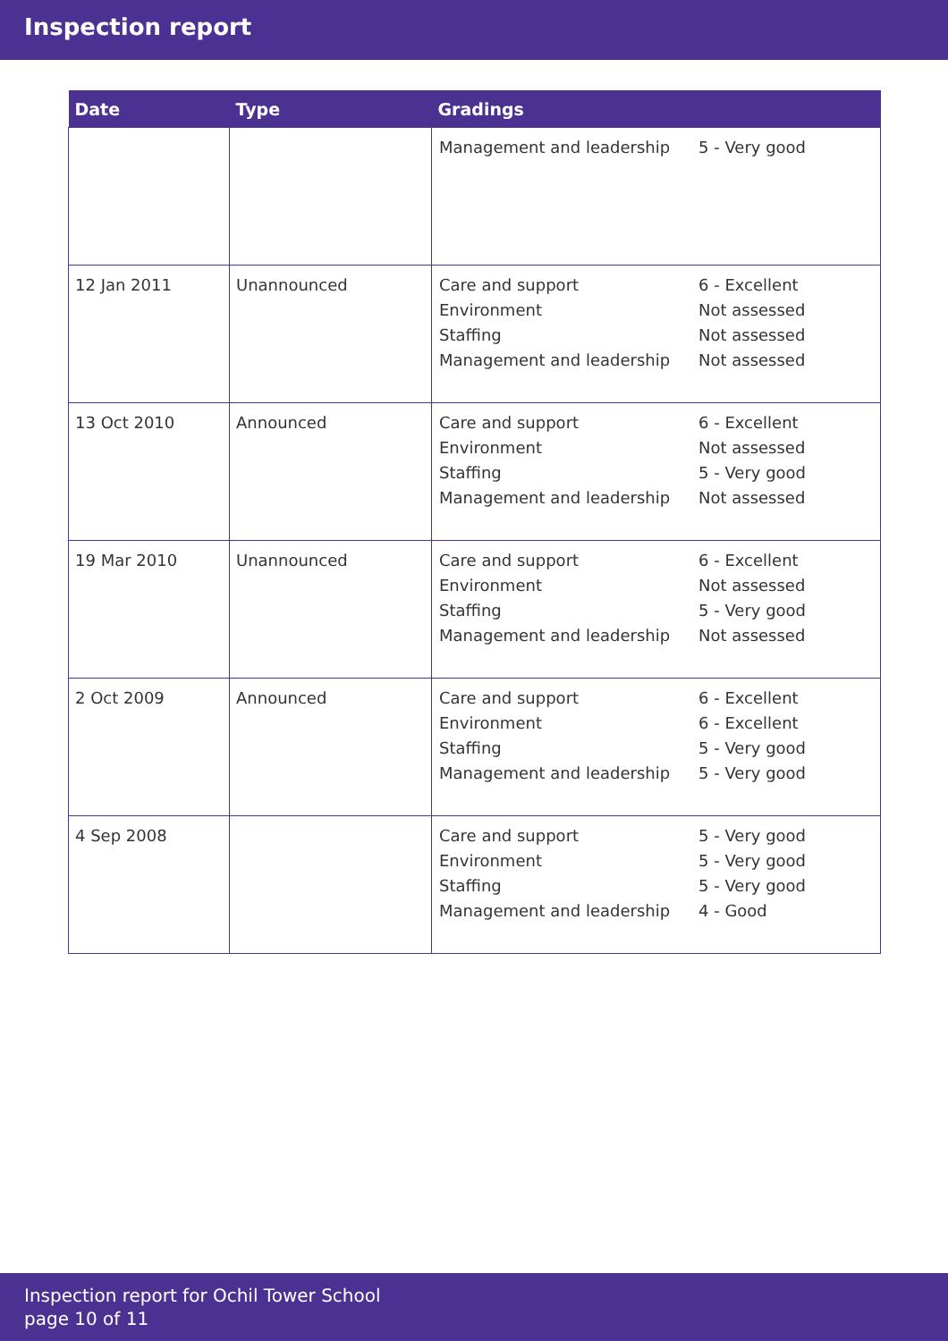Inspection report
| Date | Type | Gradings |
| --- | --- | --- |
| | | Management and leadership 5 - Very good |
| 12 Jan 2011 | Unannounced | Care and support 6 - Excellent Environment Not assessed Staffing Not assessed Management and leadership Not assessed |
| 13 Oct 2010 | Announced | Care and support 6 - Excellent Environment Not assessed Staffing 5 - Very good Management and leadership Not assessed |
| 19 Mar 2010 | Unannounced | Care and support 6 - Excellent Environment Not assessed Staffing 5 - Very good Management and leadership Not assessed |
| 2 Oct 2009 | Announced | Care and support 6 - Excellent Environment 6 - Excellent Staffing 5 - Very good Management and leadership 5 - Very good |
| 4 Sep 2008 | | Care and support 5 - Very good Environment 5 - Very good Staffing 5 - Very good Management and leadership 4 - Good |
Inspection report for Ochil Tower School
page 10 of 11